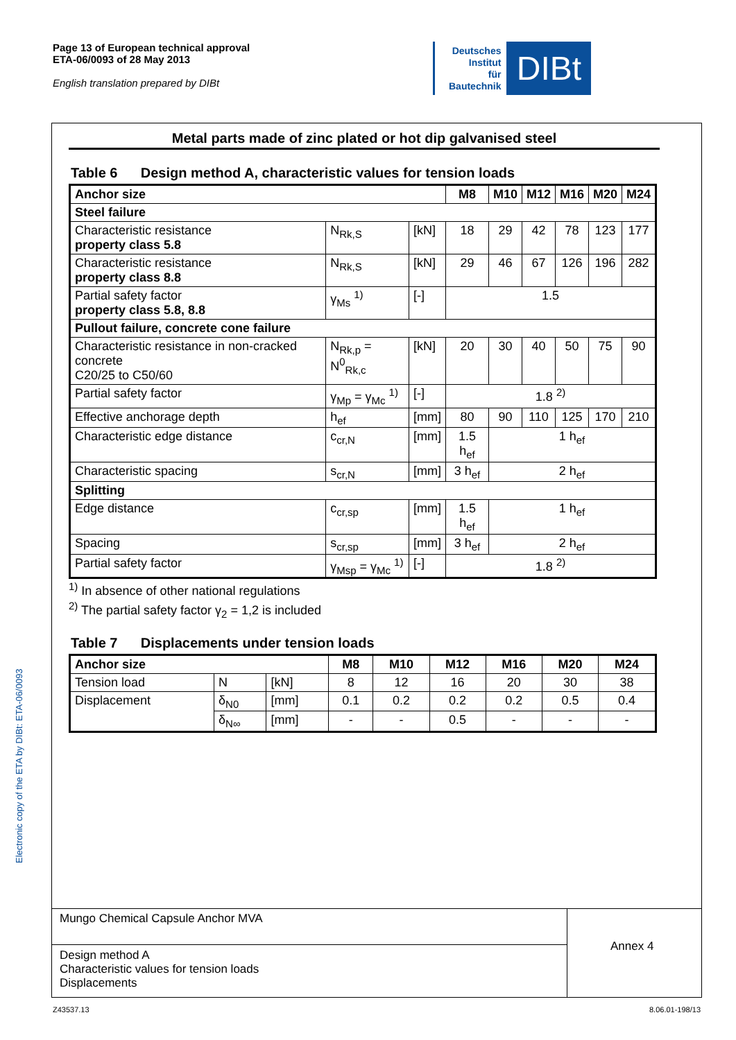Page 13 of European technical approval
ETA-06/0093 of 28 May 2013
English translation prepared by DIBt
Deutsches
Institut
für
Bautechnik
DIBt
Electronic copy of the ETA by DIBt: ETA-06/0093
Metal parts made of zinc plated or hot dip galvanised steel
Table 6 Design method A, characteristic values for tension loads
| Anchor size | | | M8 | M10 | M12 | M16 | M20 | M24 |
| --- | --- | --- | --- | --- | --- | --- | --- | --- |
| Steel failure | | | | | | | | |
| Characteristic resistance property class 5.8 | N<sub>Rk,S</sub> | [kN] | 18 | 29 | 42 | 78 | 123 | 177 |
| Characteristic resistance property class 8.8 | N<sub>Rk,S</sub> | [kN] | 29 | 46 | 67 | 126 | 196 | 282 |
| Partial safety factor property class 5.8, 8.8 | γ<sub>Ms</sub> <sup>1)</sup> | [-] | 1.5 | | | | | |
| Pullout failure, concrete cone failure | | | | | | | | |
| Characteristic resistance in non-cracked concrete C20/25 to C50/60 | N<sub>Rk,p</sub> = N<sup>0</sup><sub>Rk,c</sub> | [kN] | 20 | 30 | 40 | 50 | 75 | 90 |
| Partial safety factor | γ<sub>Mp</sub> = γ<sub>Mc</sub> <sup>1)</sup> | [-] | 1.8 <sup>2)</sup> | | | | | |
| Effective anchorage depth | h<sub>ef</sub> | [mm] | 80 | 90 | 110 | 125 | 170 | 210 |
| Characteristic edge distance | c<sub>cr,N</sub> | [mm] | 1.5 h<sub>ef</sub> | 1 h<sub>ef</sub> | | | | |
| Characteristic spacing | s<sub>cr,N</sub> | [mm] | 3 h<sub>ef</sub> | 2 h<sub>ef</sub> | | | | |
| Splitting | | | | | | | | |
| Edge distance | c<sub>cr,sp</sub> | [mm] | 1.5 h<sub>ef</sub> | 1 h<sub>ef</sub> | | | | |
| Spacing | s<sub>cr,sp</sub> | [mm] | 3 h<sub>ef</sub> | 2 h<sub>ef</sub> | | | | |
| Partial safety factor | γ<sub>Msp</sub> = γ<sub>Mc</sub> <sup>1)</sup> | [-] | 1.8 <sup>2)</sup> | | | | | |
<sup>1)</sup> In absence of other national regulations
<sup>2)</sup> The partial safety factor γ<sub>2</sub> = 1,2 is included
Table 7 Displacements under tension loads
| Anchor size | | | M8 | M10 | M12 | M16 | M20 | M24 |
| --- | --- | --- | --- | --- | --- | --- | --- | --- |
| Tension load | N | [kN] | 8 | 12 | 16 | 20 | 30 | 38 |
| Displacement | δ<sub>N0</sub> | [mm] | 0.1 | 0.2 | 0.2 | 0.2 | 0.5 | 0.4 |
| | δ<sub>N∞</sub> | [mm] | - | - | 0.5 | - | - | - |
Mungo Chemical Capsule Anchor MVA
Design method A
Characteristic values for tension loads
Displacements
Annex 4
Z43537.13 8.06.01-198/13